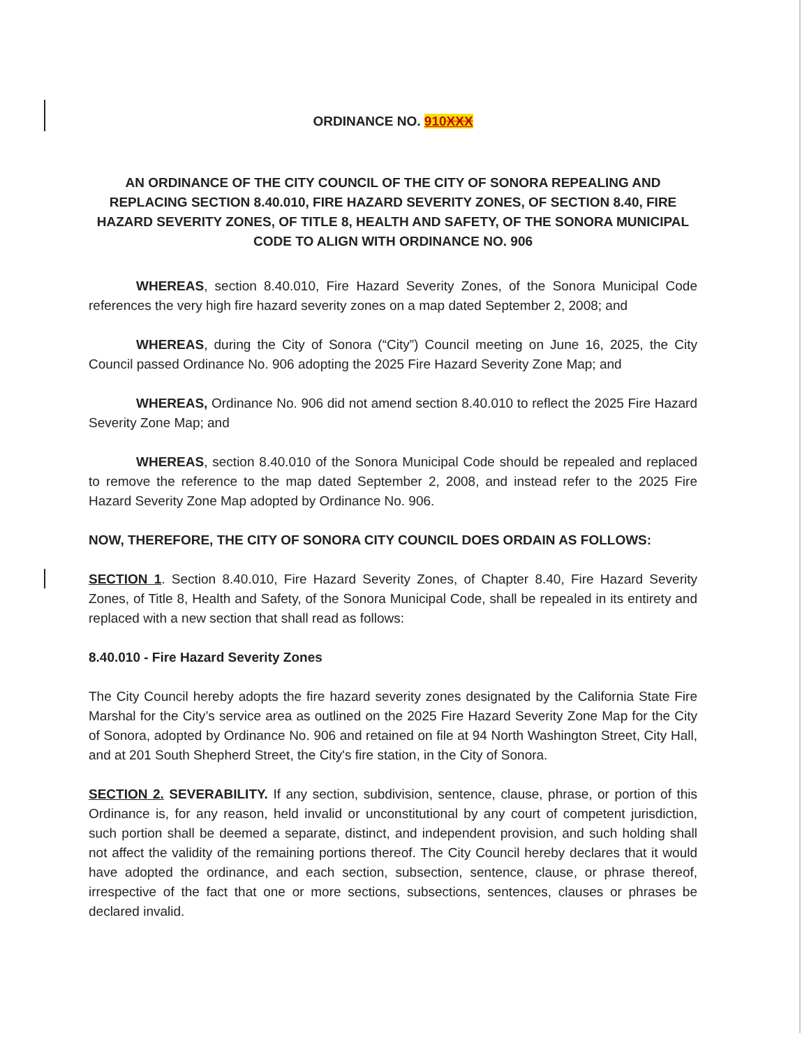ORDINANCE NO. 910XXX
AN ORDINANCE OF THE CITY COUNCIL OF THE CITY OF SONORA REPEALING AND REPLACING SECTION 8.40.010, FIRE HAZARD SEVERITY ZONES, OF SECTION 8.40, FIRE HAZARD SEVERITY ZONES, OF TITLE 8, HEALTH AND SAFETY, OF THE SONORA MUNICIPAL CODE TO ALIGN WITH ORDINANCE NO. 906
WHEREAS, section 8.40.010, Fire Hazard Severity Zones, of the Sonora Municipal Code references the very high fire hazard severity zones on a map dated September 2, 2008; and
WHEREAS, during the City of Sonora (“City”) Council meeting on June 16, 2025, the City Council passed Ordinance No. 906 adopting the 2025 Fire Hazard Severity Zone Map; and
WHEREAS, Ordinance No. 906 did not amend section 8.40.010 to reflect the 2025 Fire Hazard Severity Zone Map; and
WHEREAS, section 8.40.010 of the Sonora Municipal Code should be repealed and replaced to remove the reference to the map dated September 2, 2008, and instead refer to the 2025 Fire Hazard Severity Zone Map adopted by Ordinance No. 906.
NOW, THEREFORE, THE CITY OF SONORA CITY COUNCIL DOES ORDAIN AS FOLLOWS:
SECTION 1. Section 8.40.010, Fire Hazard Severity Zones, of Chapter 8.40, Fire Hazard Severity Zones, of Title 8, Health and Safety, of the Sonora Municipal Code, shall be repealed in its entirety and replaced with a new section that shall read as follows:
8.40.010 - Fire Hazard Severity Zones
The City Council hereby adopts the fire hazard severity zones designated by the California State Fire Marshal for the City’s service area as outlined on the 2025 Fire Hazard Severity Zone Map for the City of Sonora, adopted by Ordinance No. 906 and retained on file at 94 North Washington Street, City Hall, and at 201 South Shepherd Street, the City's fire station, in the City of Sonora.
SECTION 2. SEVERABILITY. If any section, subdivision, sentence, clause, phrase, or portion of this Ordinance is, for any reason, held invalid or unconstitutional by any court of competent jurisdiction, such portion shall be deemed a separate, distinct, and independent provision, and such holding shall not affect the validity of the remaining portions thereof. The City Council hereby declares that it would have adopted the ordinance, and each section, subsection, sentence, clause, or phrase thereof, irrespective of the fact that one or more sections, subsections, sentences, clauses or phrases be declared invalid.